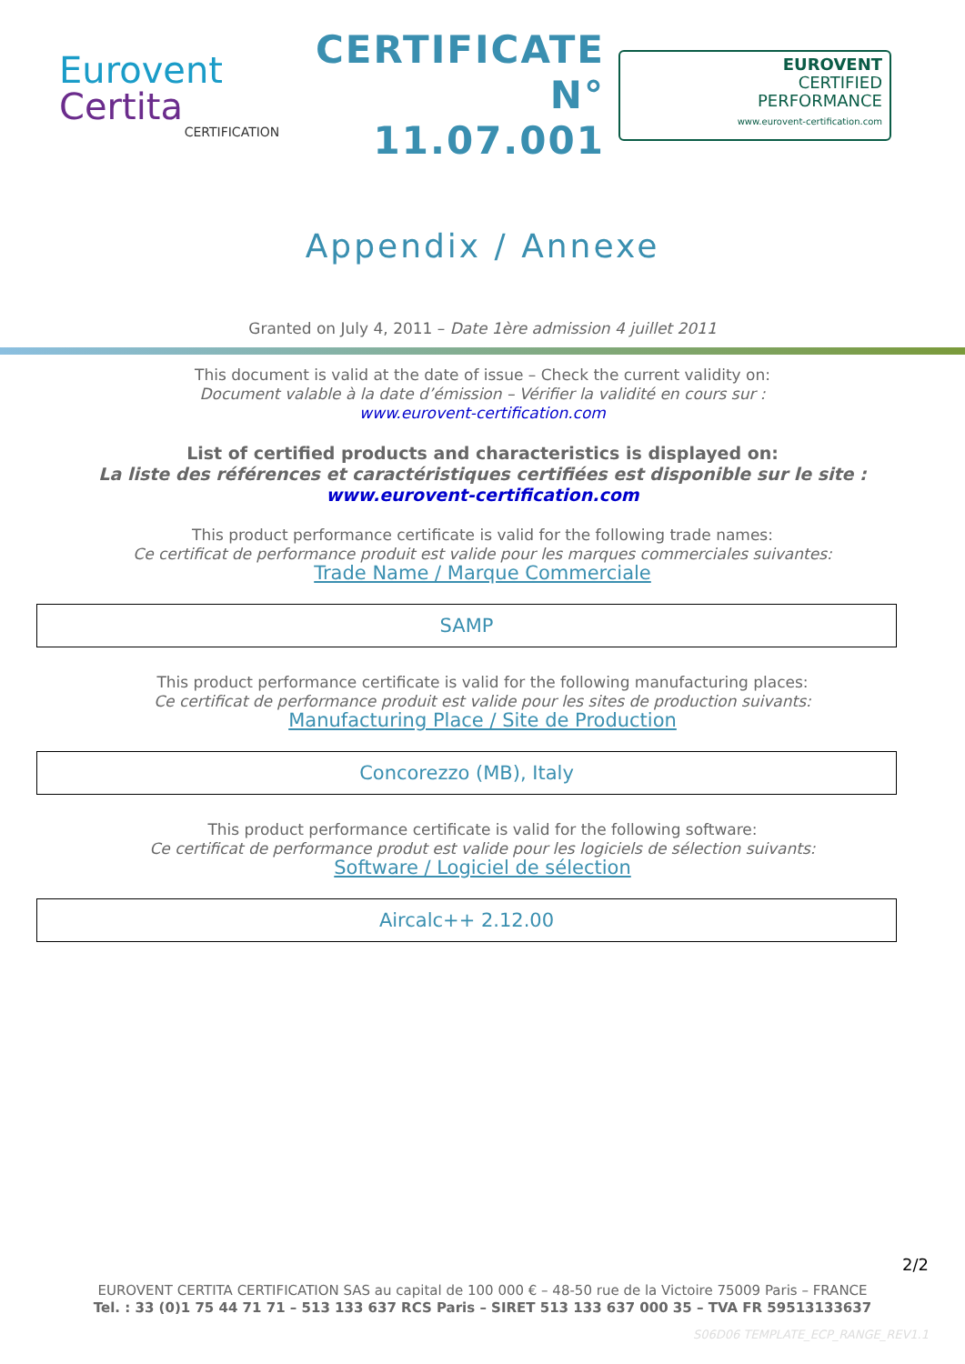Eurovent
Certita
CERTIFICATION
CERTIFICATE
N° 11.07.001
EUROVENT
CERTIFIED
PERFORMANCE
www.eurovent-certification.com
Appendix / Annexe
Granted on July 4, 2011 – Date 1ère admission 4 juillet 2011
This document is valid at the date of issue – Check the current validity on:
Document valable à la date d’émission – Vérifier la validité en cours sur :
www.eurovent-certification.com
List of certified products and characteristics is displayed on:
La liste des références et caractéristiques certifiées est disponible sur le site :
www.eurovent-certification.com
This product performance certificate is valid for the following trade names:
Ce certificat de performance produit est valide pour les marques commerciales suivantes:
Trade Name / Marque Commerciale
SAMP
This product performance certificate is valid for the following manufacturing places:
Ce certificat de performance produit est valide pour les sites de production suivants:
Manufacturing Place / Site de Production
Concorezzo (MB), Italy
This product performance certificate is valid for the following software:
Ce certificat de performance produt est valide pour les logiciels de sélection suivants:
Software / Logiciel de sélection
Aircalc++ 2.12.00
2/2
EUROVENT CERTITA CERTIFICATION SAS au capital de 100 000 € – 48-50 rue de la Victoire 75009 Paris – FRANCE
Tel. : 33 (0)1 75 44 71 71 – 513 133 637 RCS Paris – SIRET 513 133 637 000 35 – TVA FR 59513133637
S06D06 TEMPLATE_ECP_RANGE_REV1.1